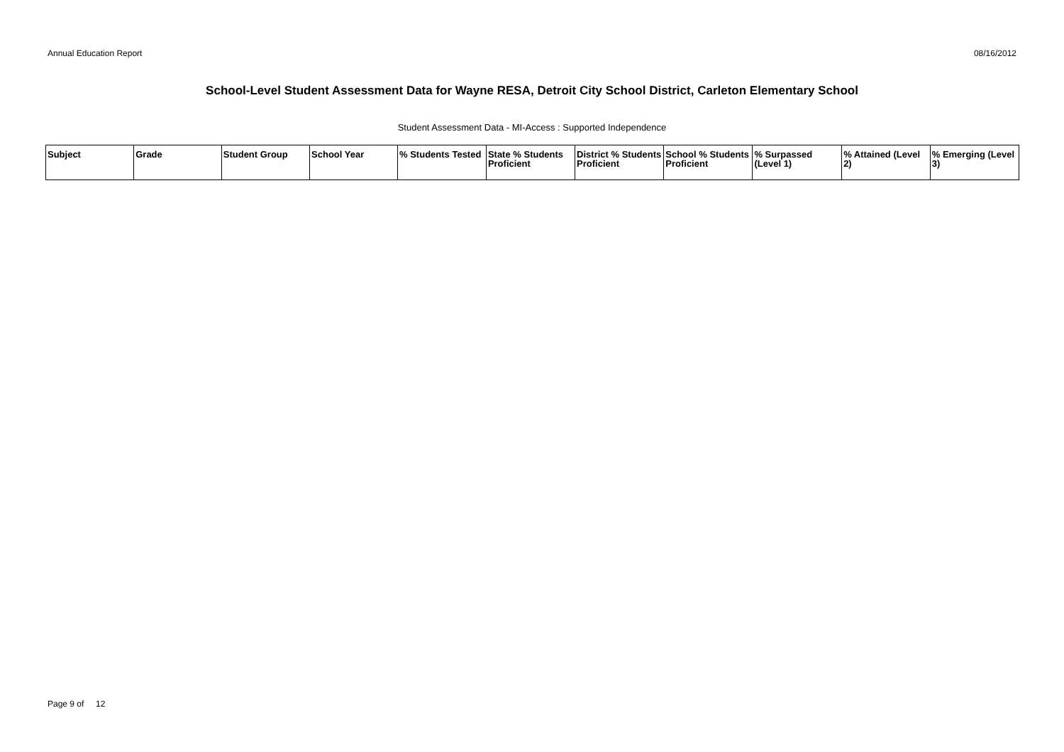Annual Education Report 08/16/2012
School-Level Student Assessment Data for Wayne RESA, Detroit City School District, Carleton Elementary School
Student Assessment Data - MI-Access : Supported Independence
| Subject | Grade | Student Group | School Year | % Students Tested | State % Students Proficient | District % Students Proficient | School % Students Proficient | % Surpassed (Level 1) | % Attained (Level 2) | % Emerging (Level 3) |
| --- | --- | --- | --- | --- | --- | --- | --- | --- | --- | --- |
Page 9 of 12